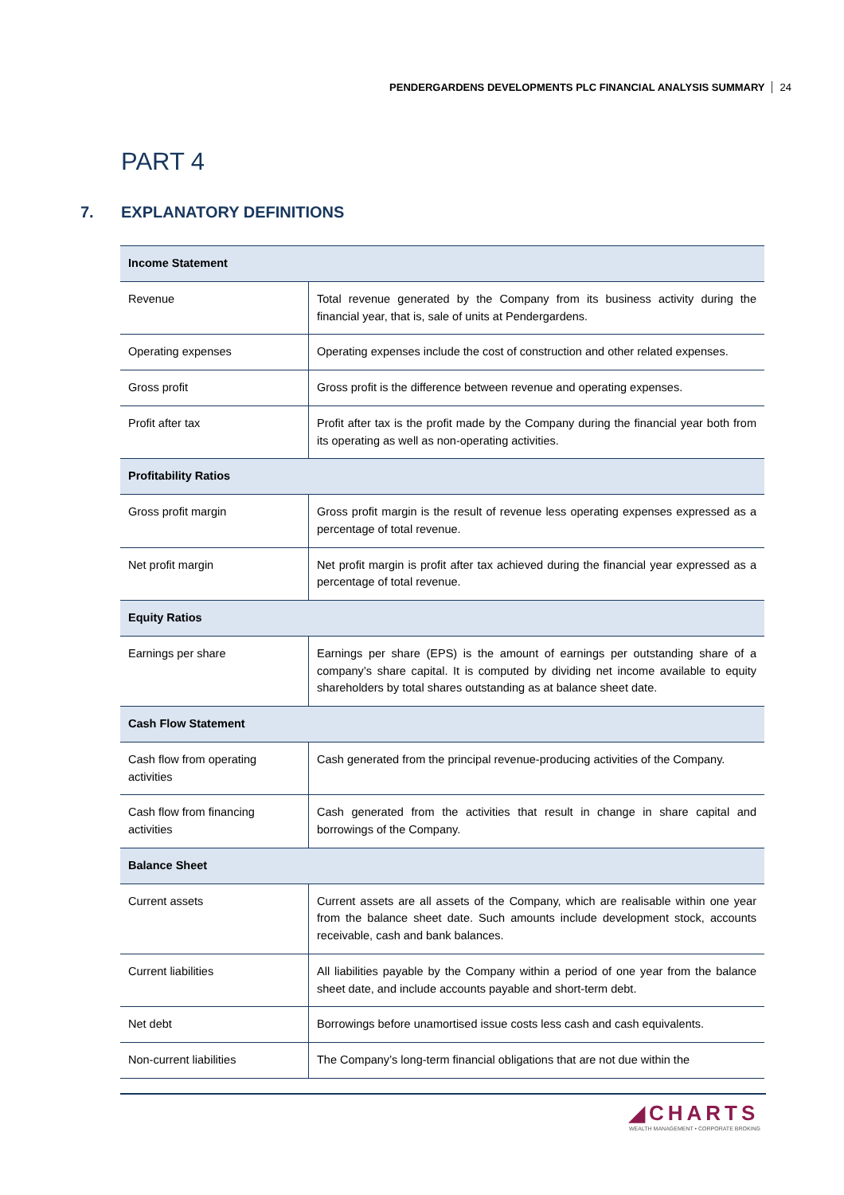PENDERGARDENS DEVELOPMENTS PLC FINANCIAL ANALYSIS SUMMARY 24
PART 4
7. EXPLANATORY DEFINITIONS
| Income Statement | |
| --- | --- |
| Revenue | Total revenue generated by the Company from its business activity during the financial year, that is, sale of units at Pendergardens. |
| Operating expenses | Operating expenses include the cost of construction and other related expenses. |
| Gross profit | Gross profit is the difference between revenue and operating expenses. |
| Profit after tax | Profit after tax is the profit made by the Company during the financial year both from its operating as well as non-operating activities. |
| Profitability Ratios | |
| Gross profit margin | Gross profit margin is the result of revenue less operating expenses expressed as a percentage of total revenue. |
| Net profit margin | Net profit margin is profit after tax achieved during the financial year expressed as a percentage of total revenue. |
| Equity Ratios | |
| Earnings per share | Earnings per share (EPS) is the amount of earnings per outstanding share of a company’s share capital. It is computed by dividing net income available to equity shareholders by total shares outstanding as at balance sheet date. |
| Cash Flow Statement | |
| Cash flow from operating activities | Cash generated from the principal revenue-producing activities of the Company. |
| Cash flow from financing activities | Cash generated from the activities that result in change in share capital and borrowings of the Company. |
| Balance Sheet | |
| Current assets | Current assets are all assets of the Company, which are realisable within one year from the balance sheet date. Such amounts include development stock, accounts receivable, cash and bank balances. |
| Current liabilities | All liabilities payable by the Company within a period of one year from the balance sheet date, and include accounts payable and short-term debt. |
| Net debt | Borrowings before unamortised issue costs less cash and cash equivalents. |
| Non-current liabilities | The Company’s long-term financial obligations that are not due within the |
◢CHARTS
WEALTH MANAGEMENT • CORPORATE BROKING